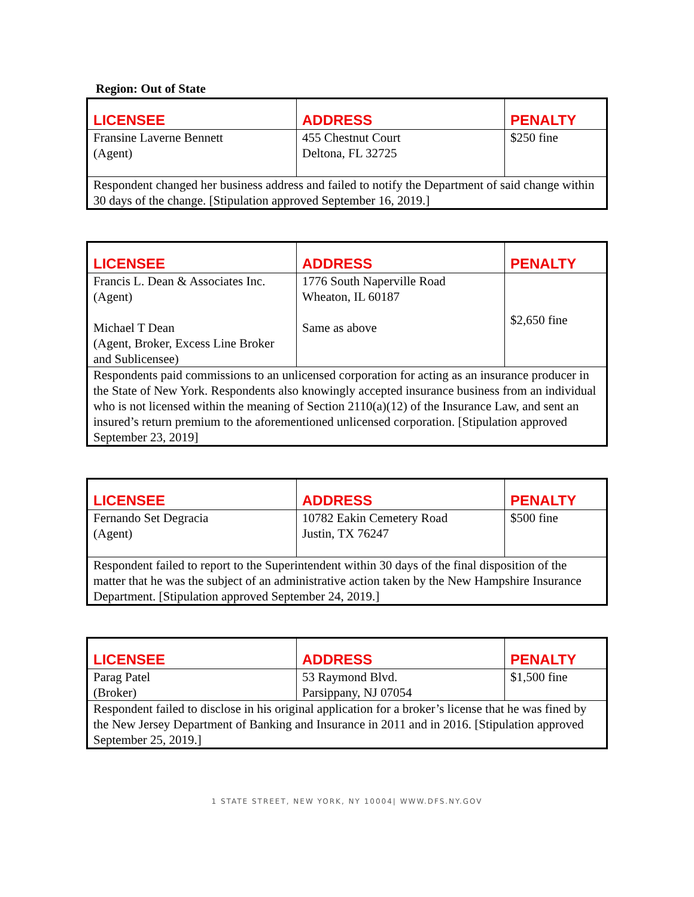Region: Out of State
| LICENSEE | ADDRESS | PENALTY |
| --- | --- | --- |
| Fransine Laverne Bennett (Agent) | 455 Chestnut Court Deltona, FL 32725 | $250 fine |
| Respondent changed her business address and failed to notify the Department of said change within 30 days of the change. [Stipulation approved September 16, 2019.] | | |
| LICENSEE | ADDRESS | PENALTY |
| --- | --- | --- |
| Francis L. Dean & Associates Inc. (Agent) Michael T Dean (Agent, Broker, Excess Line Broker and Sublicensee) | 1776 South Naperville Road Wheaton, IL 60187 Same as above | $2,650 fine |
| Respondents paid commissions to an unlicensed corporation for acting as an insurance producer in the State of New York. Respondents also knowingly accepted insurance business from an individual who is not licensed within the meaning of Section 2110(a)(12) of the Insurance Law, and sent an insured’s return premium to the aforementioned unlicensed corporation. [Stipulation approved September 23, 2019] | | |
| LICENSEE | ADDRESS | PENALTY |
| --- | --- | --- |
| Fernando Set Degracia (Agent) | 10782 Eakin Cemetery Road Justin, TX 76247 | $500 fine |
| Respondent failed to report to the Superintendent within 30 days of the final disposition of the matter that he was the subject of an administrative action taken by the New Hampshire Insurance Department. [Stipulation approved September 24, 2019.] | | |
| LICENSEE | ADDRESS | PENALTY |
| --- | --- | --- |
| Parag Patel (Broker) | 53 Raymond Blvd. Parsippany, NJ 07054 | $1,500 fine |
| Respondent failed to disclose in his original application for a broker’s license that he was fined by the New Jersey Department of Banking and Insurance in 2011 and in 2016. [Stipulation approved September 25, 2019.] | | |
1 STATE STREET, NEW YORK, NY 10004| WWW.DFS.NY.GOV